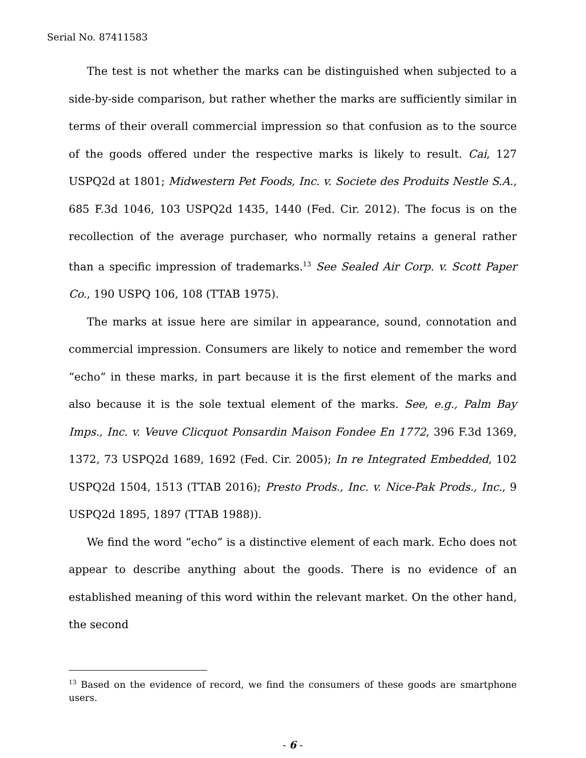Serial No. 87411583
The test is not whether the marks can be distinguished when subjected to a side-by-side comparison, but rather whether the marks are sufficiently similar in terms of their overall commercial impression so that confusion as to the source of the goods offered under the respective marks is likely to result. Cai, 127 USPQ2d at 1801; Midwestern Pet Foods, Inc. v. Societe des Produits Nestle S.A., 685 F.3d 1046, 103 USPQ2d 1435, 1440 (Fed. Cir. 2012). The focus is on the recollection of the average purchaser, who normally retains a general rather than a specific impression of trademarks.<sup>13</sup> See Sealed Air Corp. v. Scott Paper Co., 190 USPQ 106, 108 (TTAB 1975).
The marks at issue here are similar in appearance, sound, connotation and commercial impression. Consumers are likely to notice and remember the word “echo” in these marks, in part because it is the first element of the marks and also because it is the sole textual element of the marks. See, e.g., Palm Bay Imps., Inc. v. Veuve Clicquot Ponsardin Maison Fondee En 1772, 396 F.3d 1369, 1372, 73 USPQ2d 1689, 1692 (Fed. Cir. 2005); In re Integrated Embedded, 102 USPQ2d 1504, 1513 (TTAB 2016); Presto Prods., Inc. v. Nice-Pak Prods., Inc., 9 USPQ2d 1895, 1897 (TTAB 1988)).
We find the word “echo” is a distinctive element of each mark. Echo does not appear to describe anything about the goods. There is no evidence of an established meaning of this word within the relevant market. On the other hand, the second
<sup>13</sup> Based on the evidence of record, we find the consumers of these goods are smartphone users.
- 6 -